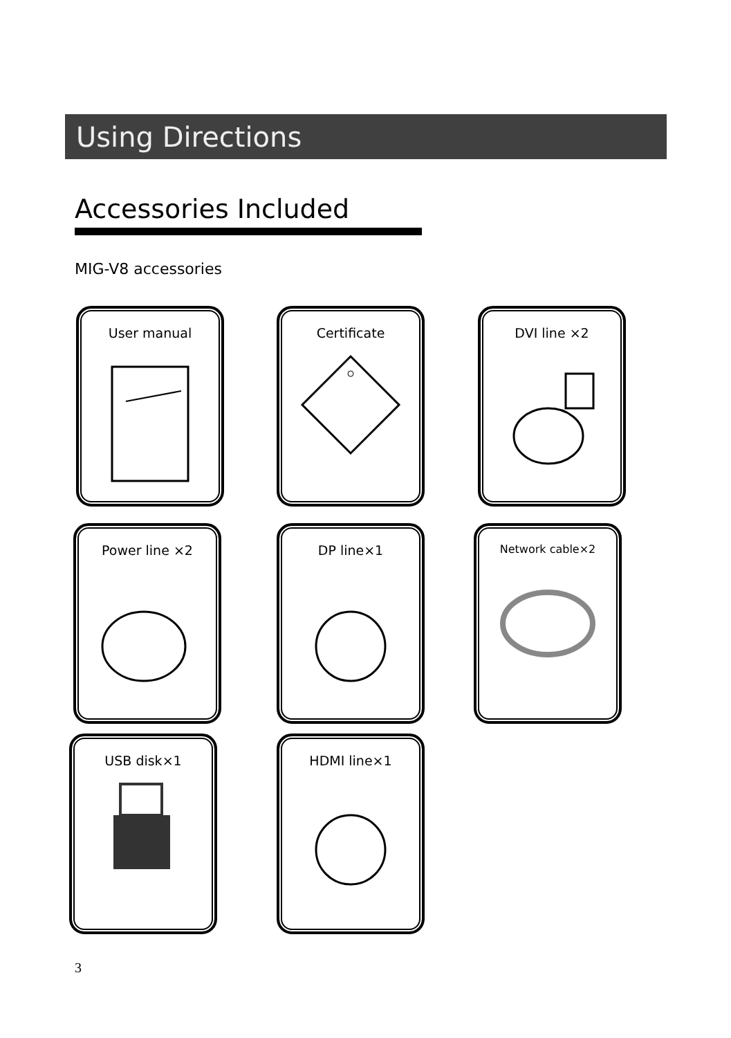Using Directions
Accessories Included
MIG-V8 accessories
User manual Certificate DVI line ×2
Power line ×2 DP line×1 Network cable×2
USB disk×1 HDMI line×1
3